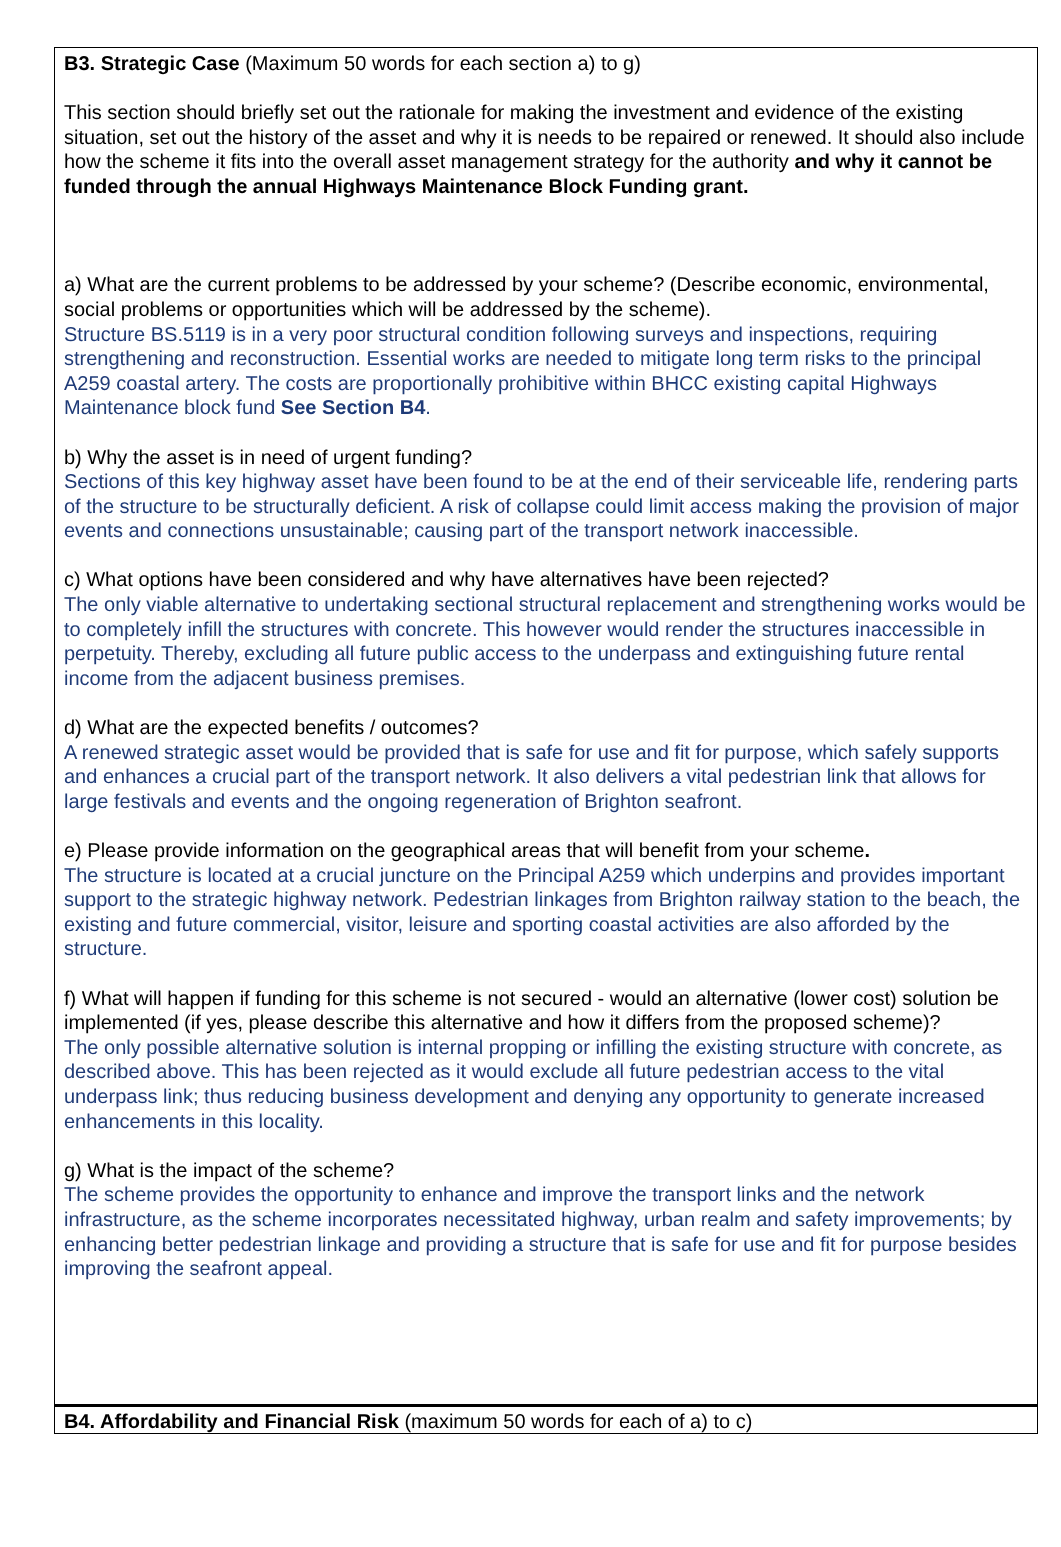B3. Strategic Case (Maximum 50 words for each section a) to g)
This section should briefly set out the rationale for making the investment and evidence of the existing situation, set out the history of the asset and why it is needs to be repaired or renewed. It should also include how the scheme it fits into the overall asset management strategy for the authority and why it cannot be funded through the annual Highways Maintenance Block Funding grant.
a) What are the current problems to be addressed by your scheme? (Describe economic, environmental, social problems or opportunities which will be addressed by the scheme).
Structure BS.5119 is in a very poor structural condition following surveys and inspections, requiring strengthening and reconstruction. Essential works are needed to mitigate long term risks to the principal A259 coastal artery. The costs are proportionally prohibitive within BHCC existing capital Highways Maintenance block fund See Section B4.
b) Why the asset is in need of urgent funding?
Sections of this key highway asset have been found to be at the end of their serviceable life, rendering parts of the structure to be structurally deficient. A risk of collapse could limit access making the provision of major events and connections unsustainable; causing part of the transport network inaccessible.
c) What options have been considered and why have alternatives have been rejected?
The only viable alternative to undertaking sectional structural replacement and strengthening works would be to completely infill the structures with concrete. This however would render the structures inaccessible in perpetuity. Thereby, excluding all future public access to the underpass and extinguishing future rental income from the adjacent business premises.
d) What are the expected benefits / outcomes?
A renewed strategic asset would be provided that is safe for use and fit for purpose, which safely supports and enhances a crucial part of the transport network. It also delivers a vital pedestrian link that allows for large festivals and events and the ongoing regeneration of Brighton seafront.
e) Please provide information on the geographical areas that will benefit from your scheme.
The structure is located at a crucial juncture on the Principal A259 which underpins and provides important support to the strategic highway network. Pedestrian linkages from Brighton railway station to the beach, the existing and future commercial, visitor, leisure and sporting coastal activities are also afforded by the structure.
f) What will happen if funding for this scheme is not secured - would an alternative (lower cost) solution be implemented (if yes, please describe this alternative and how it differs from the proposed scheme)?
The only possible alternative solution is internal propping or infilling the existing structure with concrete, as described above. This has been rejected as it would exclude all future pedestrian access to the vital underpass link; thus reducing business development and denying any opportunity to generate increased enhancements in this locality.
g) What is the impact of the scheme?
The scheme provides the opportunity to enhance and improve the transport links and the network infrastructure, as the scheme incorporates necessitated highway, urban realm and safety improvements; by enhancing better pedestrian linkage and providing a structure that is safe for use and fit for purpose besides improving the seafront appeal.
B4. Affordability and Financial Risk (maximum 50 words for each of a) to c)